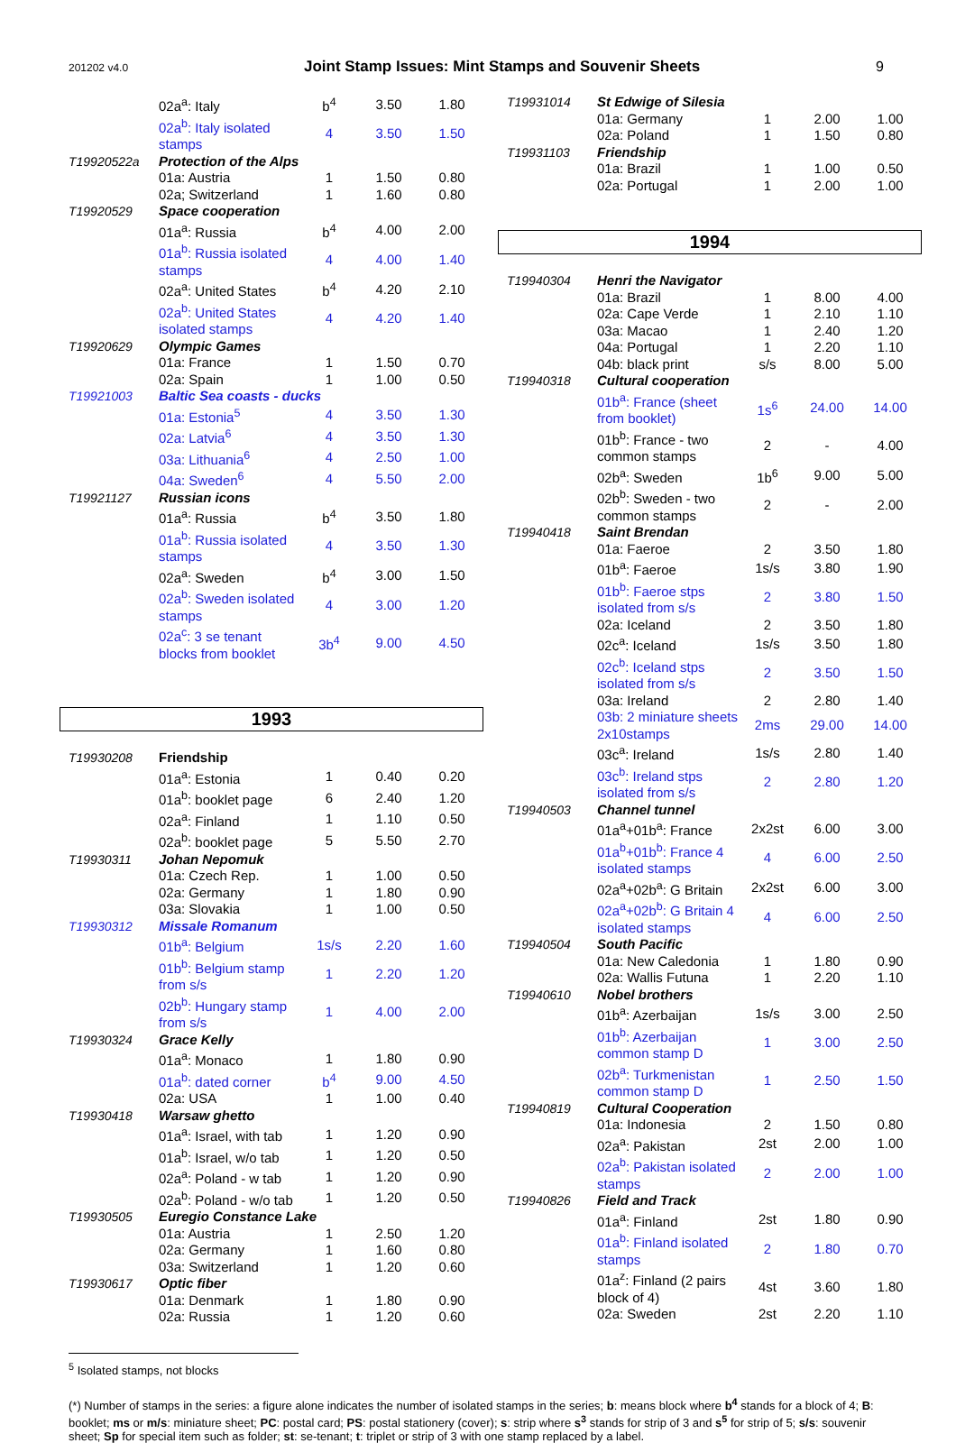201202 v4.0 Joint Stamp Issues: Mint Stamps and Souvenir Sheets 9
| | 02a<sup>a</sup>: Italy | b<sup>4</sup> | 3.50 | 1.80 |
| | 02a<sup>b</sup>: Italy isolated stamps | 4 | 3.50 | 1.50 |
| T19920522a | Protection of the Alps | | | |
| | 01a: Austria | 1 | 1.50 | 0.80 |
| | 02a; Switzerland | 1 | 1.60 | 0.80 |
| T19920529 | Space cooperation | | | |
| | 01a<sup>a</sup>: Russia | b<sup>4</sup> | 4.00 | 2.00 |
| | 01a<sup>b</sup>: Russia isolated stamps | 4 | 4.00 | 1.40 |
| | 02a<sup>a</sup>: United States | b<sup>4</sup> | 4.20 | 2.10 |
| | 02a<sup>b</sup>: United States isolated stamps | 4 | 4.20 | 1.40 |
| T19920629 | Olympic Games | | | |
| | 01a: France | 1 | 1.50 | 0.70 |
| | 02a: Spain | 1 | 1.00 | 0.50 |
| T19921003 | Baltic Sea coasts - ducks | | | |
| | 01a: Estonia<sup>5</sup> | 4 | 3.50 | 1.30 |
| | 02a: Latvia<sup>6</sup> | 4 | 3.50 | 1.30 |
| | 03a: Lithuania<sup>6</sup> | 4 | 2.50 | 1.00 |
| | 04a: Sweden<sup>6</sup> | 4 | 5.50 | 2.00 |
| T19921127 | Russian icons | | | |
| | 01a<sup>a</sup>: Russia | b<sup>4</sup> | 3.50 | 1.80 |
| | 01a<sup>b</sup>: Russia isolated stamps | 4 | 3.50 | 1.30 |
| | 02a<sup>a</sup>: Sweden | b<sup>4</sup> | 3.00 | 1.50 |
| | 02a<sup>b</sup>: Sweden isolated stamps | 4 | 3.00 | 1.20 |
| | 02a<sup>c</sup>: 3 se tenant blocks from booklet | 3b<sup>4</sup> | 9.00 | 4.50 |
1993
| T19930208 | Friendship | | | |
| | 01a<sup>a</sup>: Estonia | 1 | 0.40 | 0.20 |
| | 01a<sup>b</sup>: booklet page | 6 | 2.40 | 1.20 |
| | 02a<sup>a</sup>: Finland | 1 | 1.10 | 0.50 |
| | 02a<sup>b</sup>: booklet page | 5 | 5.50 | 2.70 |
| T19930311 | Johan Nepomuk | | | |
| | 01a: Czech Rep. | 1 | 1.00 | 0.50 |
| | 02a: Germany | 1 | 1.80 | 0.90 |
| | 03a: Slovakia | 1 | 1.00 | 0.50 |
| T19930312 | Missale Romanum | | | |
| | 01b<sup>a</sup>: Belgium | 1s/s | 2.20 | 1.60 |
| | 01b<sup>b</sup>: Belgium stamp from s/s | 1 | 2.20 | 1.20 |
| | 02b<sup>b</sup>: Hungary stamp from s/s | 1 | 4.00 | 2.00 |
| T19930324 | Grace Kelly | | | |
| | 01a<sup>a</sup>: Monaco | 1 | 1.80 | 0.90 |
| | 01a<sup>b</sup>: dated corner | b<sup>4</sup> | 9.00 | 4.50 |
| | 02a: USA | 1 | 1.00 | 0.40 |
| T19930418 | Warsaw ghetto | | | |
| | 01a<sup>a</sup>: Israel, with tab | 1 | 1.20 | 0.90 |
| | 01a<sup>b</sup>: Israel, w/o tab | 1 | 1.20 | 0.50 |
| | 02a<sup>a</sup>: Poland - w tab | 1 | 1.20 | 0.90 |
| | 02a<sup>b</sup>: Poland - w/o tab | 1 | 1.20 | 0.50 |
| T19930505 | Euregio Constance Lake | | | |
| | 01a: Austria | 1 | 2.50 | 1.20 |
| | 02a: Germany | 1 | 1.60 | 0.80 |
| | 03a: Switzerland | 1 | 1.20 | 0.60 |
| T19930617 | Optic fiber | | | |
| | 01a: Denmark | 1 | 1.80 | 0.90 |
| | 02a: Russia | 1 | 1.20 | 0.60 |
| T19931014 | St Edwige of Silesia | | | |
| | 01a: Germany | 1 | 2.00 | 1.00 |
| | 02a: Poland | 1 | 1.50 | 0.80 |
| T19931103 | Friendship | | | |
| | 01a: Brazil | 1 | 1.00 | 0.50 |
| | 02a: Portugal | 1 | 2.00 | 1.00 |
1994
| T19940304 | Henri the Navigator | | | |
| | 01a: Brazil | 1 | 8.00 | 4.00 |
| | 02a: Cape Verde | 1 | 2.10 | 1.10 |
| | 03a: Macao | 1 | 2.40 | 1.20 |
| | 04a: Portugal | 1 | 2.20 | 1.10 |
| | 04b: black print | s/s | 8.00 | 5.00 |
| T19940318 | Cultural cooperation | | | |
| | 01b<sup>a</sup>: France (sheet from booklet) | 1s<sup>6</sup> | 24.00 | 14.00 |
| | 01b<sup>b</sup>: France - two common stamps | 2 | - | 4.00 |
| | 02b<sup>a</sup>: Sweden | 1b<sup>6</sup> | 9.00 | 5.00 |
| | 02b<sup>b</sup>: Sweden - two common stamps | 2 | - | 2.00 |
| T19940418 | Saint Brendan | | | |
| | 01a: Faeroe | 2 | 3.50 | 1.80 |
| | 01b<sup>a</sup>: Faeroe | 1s/s | 3.80 | 1.90 |
| | 01b<sup>b</sup>: Faeroe stps isolated from s/s | 2 | 3.80 | 1.50 |
| | 02a: Iceland | 2 | 3.50 | 1.80 |
| | 02c<sup>a</sup>: Iceland | 1s/s | 3.50 | 1.80 |
| | 02c<sup>b</sup>: Iceland stps isolated from s/s | 2 | 3.50 | 1.50 |
| | 03a: Ireland | 2 | 2.80 | 1.40 |
| | 03b: 2 miniature sheets 2x10stamps | 2ms | 29.00 | 14.00 |
| | 03c<sup>a</sup>: Ireland | 1s/s | 2.80 | 1.40 |
| | 03c<sup>b</sup>: Ireland stps isolated from s/s | 2 | 2.80 | 1.20 |
| T19940503 | Channel tunnel | | | |
| | 01a<sup>a</sup>+01b<sup>a</sup>: France | 2x2st | 6.00 | 3.00 |
| | 01a<sup>b</sup>+01b<sup>b</sup>: France 4 isolated stamps | 4 | 6.00 | 2.50 |
| | 02a<sup>a</sup>+02b<sup>a</sup>: G Britain | 2x2st | 6.00 | 3.00 |
| | 02a<sup>a</sup>+02b<sup>b</sup>: G Britain 4 isolated stamps | 4 | 6.00 | 2.50 |
| T19940504 | South Pacific | | | |
| | 01a: New Caledonia | 1 | 1.80 | 0.90 |
| | 02a: Wallis Futuna | 1 | 2.20 | 1.10 |
| T19940610 | Nobel brothers | | | |
| | 01b<sup>a</sup>: Azerbaijan | 1s/s | 3.00 | 2.50 |
| | 01b<sup>b</sup>: Azerbaijan common stamp D | 1 | 3.00 | 2.50 |
| | 02b<sup>a</sup>: Turkmenistan common stamp D | 1 | 2.50 | 1.50 |
| T19940819 | Cultural Cooperation | | | |
| | 01a: Indonesia | 2 | 1.50 | 0.80 |
| | 02a<sup>a</sup>: Pakistan | 2st | 2.00 | 1.00 |
| | 02a<sup>b</sup>: Pakistan isolated stamps | 2 | 2.00 | 1.00 |
| T19940826 | Field and Track | | | |
| | 01a<sup>a</sup>: Finland | 2st | 1.80 | 0.90 |
| | 01a<sup>b</sup>: Finland isolated stamps | 2 | 1.80 | 0.70 |
| | 01a<sup>z</sup>: Finland (2 pairs block of 4) | 4st | 3.60 | 1.80 |
| | 02a: Sweden | 2st | 2.20 | 1.10 |
<sup>5</sup> Isolated stamps, not blocks
(*) Number of stamps in the series: a figure alone indicates the number of isolated stamps in the series; b: means block where b<sup>4</sup> stands for a block of 4; B: booklet; ms or m/s: miniature sheet; PC: postal card; PS: postal stationery (cover); s: strip where s<sup>3</sup> stands for strip of 3 and s<sup>5</sup> for strip of 5; s/s: souvenir sheet; Sp for special item such as folder; st: se-tenant; t: triplet or strip of 3 with one stamp replaced by a label.